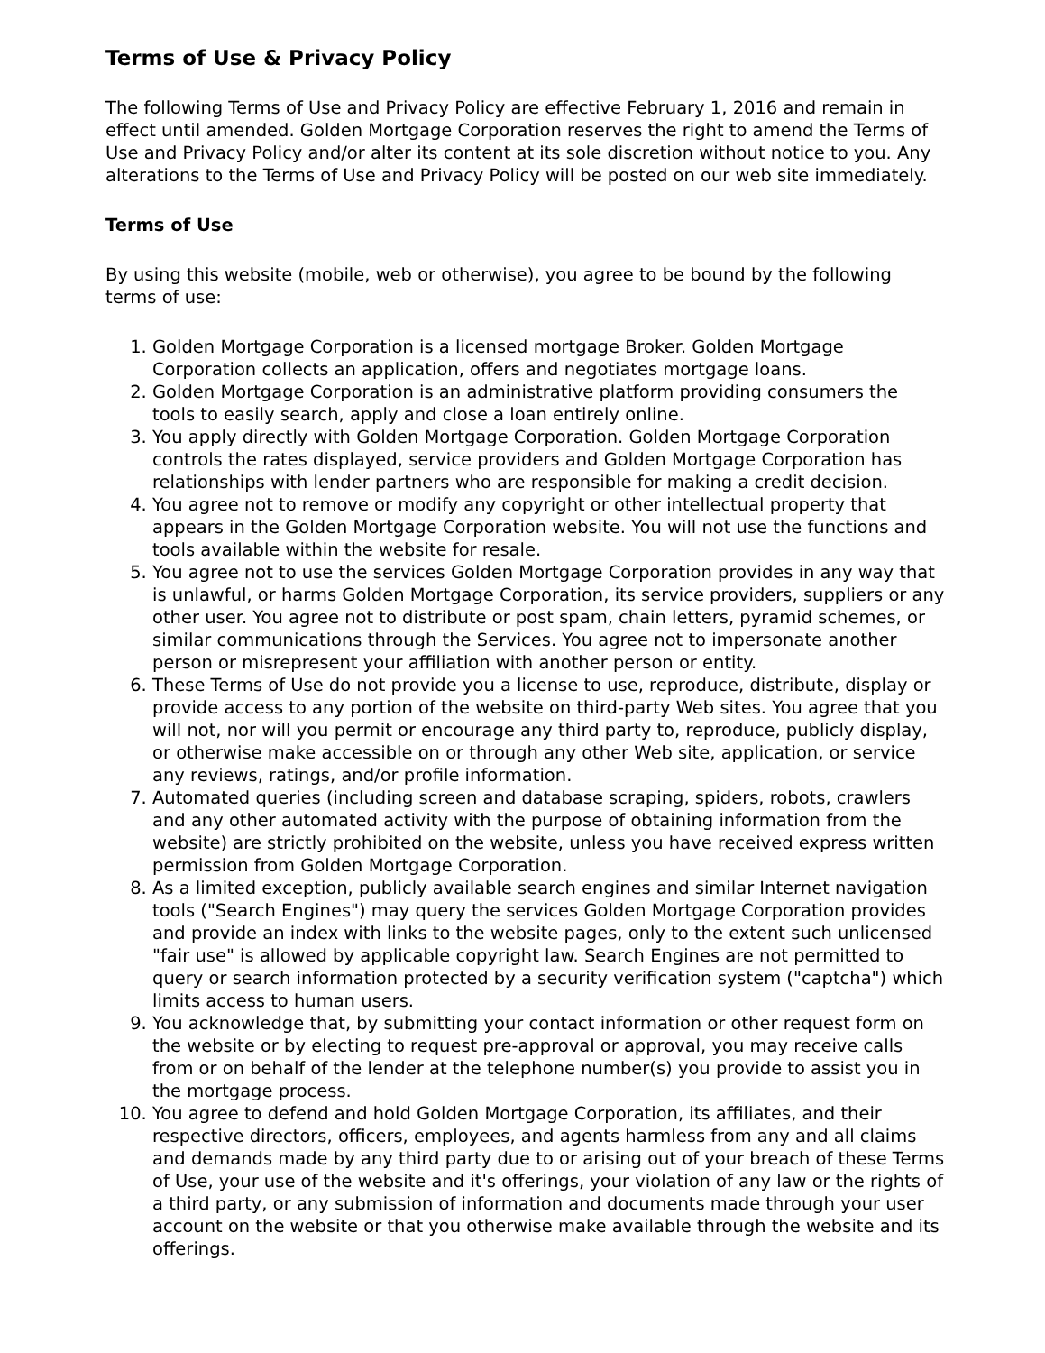Terms of Use & Privacy Policy
The following Terms of Use and Privacy Policy are effective February 1, 2016 and remain in effect until amended. Golden Mortgage Corporation reserves the right to amend the Terms of Use and Privacy Policy and/or alter its content at its sole discretion without notice to you. Any alterations to the Terms of Use and Privacy Policy will be posted on our web site immediately.
Terms of Use
By using this website (mobile, web or otherwise), you agree to be bound by the following terms of use:
1. Golden Mortgage Corporation is a licensed mortgage Broker. Golden Mortgage Corporation collects an application, offers and negotiates mortgage loans.
2. Golden Mortgage Corporation is an administrative platform providing consumers the tools to easily search, apply and close a loan entirely online.
3. You apply directly with Golden Mortgage Corporation. Golden Mortgage Corporation controls the rates displayed, service providers and Golden Mortgage Corporation has relationships with lender partners who are responsible for making a credit decision.
4. You agree not to remove or modify any copyright or other intellectual property that appears in the Golden Mortgage Corporation website. You will not use the functions and tools available within the website for resale.
5. You agree not to use the services Golden Mortgage Corporation provides in any way that is unlawful, or harms Golden Mortgage Corporation, its service providers, suppliers or any other user. You agree not to distribute or post spam, chain letters, pyramid schemes, or similar communications through the Services. You agree not to impersonate another person or misrepresent your affiliation with another person or entity.
6. These Terms of Use do not provide you a license to use, reproduce, distribute, display or provide access to any portion of the website on third-party Web sites. You agree that you will not, nor will you permit or encourage any third party to, reproduce, publicly display, or otherwise make accessible on or through any other Web site, application, or service any reviews, ratings, and/or profile information.
7. Automated queries (including screen and database scraping, spiders, robots, crawlers and any other automated activity with the purpose of obtaining information from the website) are strictly prohibited on the website, unless you have received express written permission from Golden Mortgage Corporation.
8. As a limited exception, publicly available search engines and similar Internet navigation tools ("Search Engines") may query the services Golden Mortgage Corporation provides and provide an index with links to the website pages, only to the extent such unlicensed "fair use" is allowed by applicable copyright law. Search Engines are not permitted to query or search information protected by a security verification system ("captcha") which limits access to human users.
9. You acknowledge that, by submitting your contact information or other request form on the website or by electing to request pre-approval or approval, you may receive calls from or on behalf of the lender at the telephone number(s) you provide to assist you in the mortgage process.
10. You agree to defend and hold Golden Mortgage Corporation, its affiliates, and their respective directors, officers, employees, and agents harmless from any and all claims and demands made by any third party due to or arising out of your breach of these Terms of Use, your use of the website and it's offerings, your violation of any law or the rights of a third party, or any submission of information and documents made through your user account on the website or that you otherwise make available through the website and its offerings.